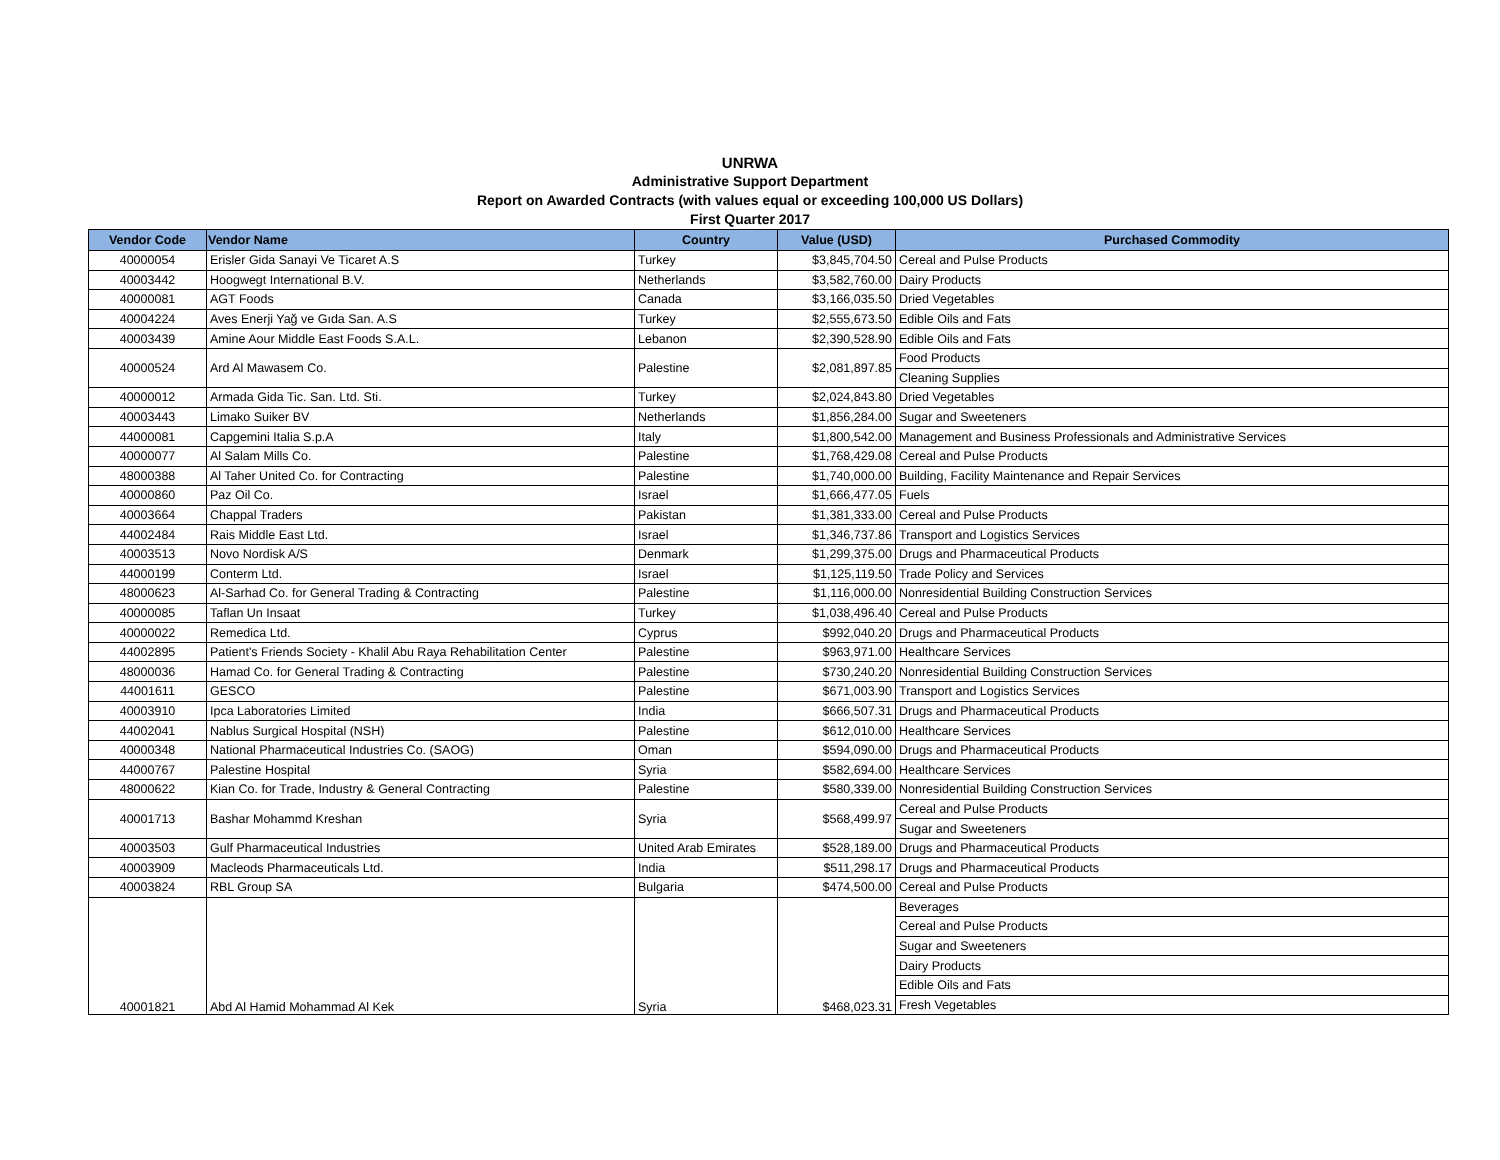UNRWA
Administrative Support Department
Report on Awarded Contracts (with values equal or exceeding 100,000 US Dollars)
First Quarter 2017
| Vendor Code | Vendor Name | Country | Value (USD) | Purchased Commodity |
| --- | --- | --- | --- | --- |
| 40000054 | Erisler Gida Sanayi Ve Ticaret A.S | Turkey | $3,845,704.50 | Cereal and Pulse Products |
| 40003442 | Hoogwegt International B.V. | Netherlands | $3,582,760.00 | Dairy Products |
| 40000081 | AGT Foods | Canada | $3,166,035.50 | Dried Vegetables |
| 40004224 | Aves Enerji Yağ ve Gıda San. A.S | Turkey | $2,555,673.50 | Edible Oils and Fats |
| 40003439 | Amine Aour Middle East Foods S.A.L. | Lebanon | $2,390,528.90 | Edible Oils and Fats |
| 40000524 | Ard Al Mawasem Co. | Palestine | $2,081,897.85 | Food Products |
| | | | | Cleaning Supplies |
| 40000012 | Armada Gida Tic. San. Ltd. Sti. | Turkey | $2,024,843.80 | Dried Vegetables |
| 40003443 | Limako Suiker BV | Netherlands | $1,856,284.00 | Sugar and Sweeteners |
| 44000081 | Capgemini Italia S.p.A | Italy | $1,800,542.00 | Management and Business Professionals and Administrative Services |
| 40000077 | Al Salam Mills Co. | Palestine | $1,768,429.08 | Cereal and Pulse Products |
| 48000388 | Al Taher United Co. for Contracting | Palestine | $1,740,000.00 | Building, Facility Maintenance and Repair Services |
| 40000860 | Paz Oil Co. | Israel | $1,666,477.05 | Fuels |
| 40003664 | Chappal Traders | Pakistan | $1,381,333.00 | Cereal and Pulse Products |
| 44002484 | Rais Middle East Ltd. | Israel | $1,346,737.86 | Transport and Logistics Services |
| 40003513 | Novo Nordisk A/S | Denmark | $1,299,375.00 | Drugs and Pharmaceutical Products |
| 44000199 | Conterm Ltd. | Israel | $1,125,119.50 | Trade Policy and Services |
| 48000623 | Al-Sarhad Co. for General Trading & Contracting | Palestine | $1,116,000.00 | Nonresidential Building Construction Services |
| 40000085 | Taflan Un Insaat | Turkey | $1,038,496.40 | Cereal and Pulse Products |
| 40000022 | Remedica Ltd. | Cyprus | $992,040.20 | Drugs and Pharmaceutical Products |
| 44002895 | Patient's Friends Society - Khalil Abu Raya Rehabilitation Center | Palestine | $963,971.00 | Healthcare Services |
| 48000036 | Hamad Co. for General Trading & Contracting | Palestine | $730,240.20 | Nonresidential Building Construction Services |
| 44001611 | GESCO | Palestine | $671,003.90 | Transport and Logistics Services |
| 40003910 | Ipca Laboratories Limited | India | $666,507.31 | Drugs and Pharmaceutical Products |
| 44002041 | Nablus Surgical Hospital (NSH) | Palestine | $612,010.00 | Healthcare Services |
| 40000348 | National Pharmaceutical Industries Co. (SAOG) | Oman | $594,090.00 | Drugs and Pharmaceutical Products |
| 44000767 | Palestine Hospital | Syria | $582,694.00 | Healthcare Services |
| 48000622 | Kian Co. for Trade, Industry & General Contracting | Palestine | $580,339.00 | Nonresidential Building Construction Services |
| 40001713 | Bashar Mohammd Kreshan | Syria | $568,499.97 | Cereal and Pulse Products |
| | | | | Sugar and Sweeteners |
| 40003503 | Gulf Pharmaceutical Industries | United Arab Emirates | $528,189.00 | Drugs and Pharmaceutical Products |
| 40003909 | Macleods Pharmaceuticals Ltd. | India | $511,298.17 | Drugs and Pharmaceutical Products |
| 40003824 | RBL Group SA | Bulgaria | $474,500.00 | Cereal and Pulse Products |
| 40001821 | Abd Al Hamid Mohammad Al Kek | Syria | $468,023.31 | Beverages |
| | | | | Cereal and Pulse Products |
| | | | | Sugar and Sweeteners |
| | | | | Dairy Products |
| | | | | Edible Oils and Fats |
| | | | | Fresh Vegetables |